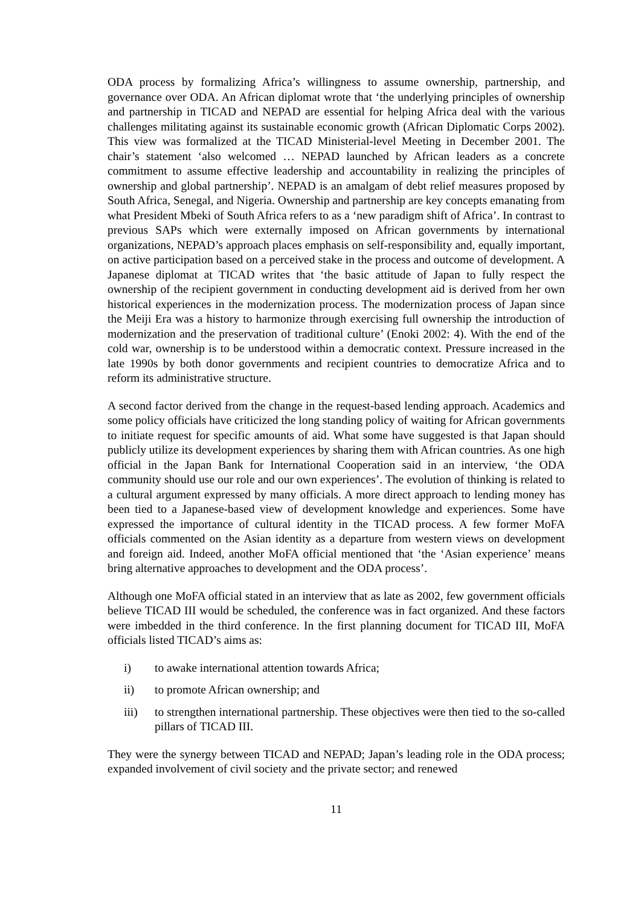ODA process by formalizing Africa’s willingness to assume ownership, partnership, and governance over ODA. An African diplomat wrote that ‘the underlying principles of ownership and partnership in TICAD and NEPAD are essential for helping Africa deal with the various challenges militating against its sustainable economic growth (African Diplomatic Corps 2002). This view was formalized at the TICAD Ministerial-level Meeting in December 2001. The chair’s statement ‘also welcomed … NEPAD launched by African leaders as a concrete commitment to assume effective leadership and accountability in realizing the principles of ownership and global partnership’. NEPAD is an amalgam of debt relief measures proposed by South Africa, Senegal, and Nigeria. Ownership and partnership are key concepts emanating from what President Mbeki of South Africa refers to as a ‘new paradigm shift of Africa’. In contrast to previous SAPs which were externally imposed on African governments by international organizations, NEPAD’s approach places emphasis on self-responsibility and, equally important, on active participation based on a perceived stake in the process and outcome of development. A Japanese diplomat at TICAD writes that ‘the basic attitude of Japan to fully respect the ownership of the recipient government in conducting development aid is derived from her own historical experiences in the modernization process. The modernization process of Japan since the Meiji Era was a history to harmonize through exercising full ownership the introduction of modernization and the preservation of traditional culture’ (Enoki 2002: 4). With the end of the cold war, ownership is to be understood within a democratic context. Pressure increased in the late 1990s by both donor governments and recipient countries to democratize Africa and to reform its administrative structure.
A second factor derived from the change in the request-based lending approach. Academics and some policy officials have criticized the long standing policy of waiting for African governments to initiate request for specific amounts of aid. What some have suggested is that Japan should publicly utilize its development experiences by sharing them with African countries. As one high official in the Japan Bank for International Cooperation said in an interview, ‘the ODA community should use our role and our own experiences’. The evolution of thinking is related to a cultural argument expressed by many officials. A more direct approach to lending money has been tied to a Japanese-based view of development knowledge and experiences. Some have expressed the importance of cultural identity in the TICAD process. A few former MoFA officials commented on the Asian identity as a departure from western views on development and foreign aid. Indeed, another MoFA official mentioned that ‘the ‘Asian experience’ means bring alternative approaches to development and the ODA process’.
Although one MoFA official stated in an interview that as late as 2002, few government officials believe TICAD III would be scheduled, the conference was in fact organized. And these factors were imbedded in the third conference. In the first planning document for TICAD III, MoFA officials listed TICAD’s aims as:
i) to awake international attention towards Africa;
ii) to promote African ownership; and
iii) to strengthen international partnership. These objectives were then tied to the so-called pillars of TICAD III.
They were the synergy between TICAD and NEPAD; Japan’s leading role in the ODA process; expanded involvement of civil society and the private sector; and renewed
11